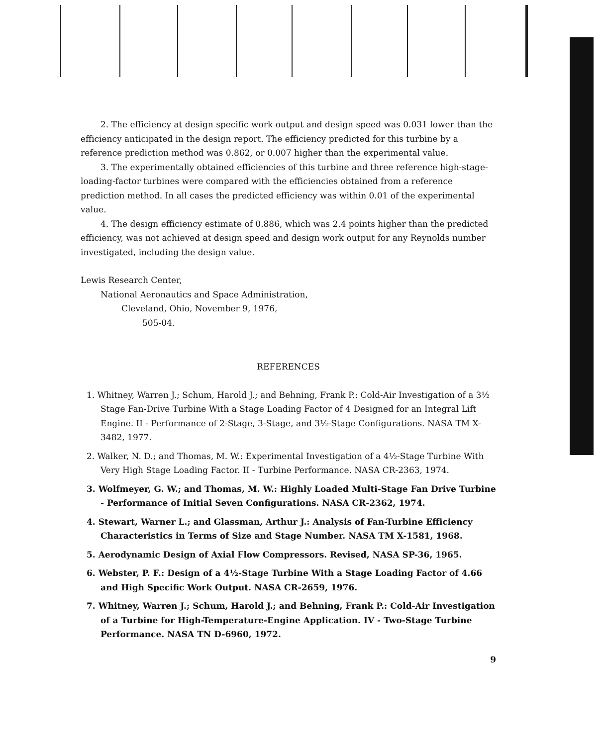2. The efficiency at design specific work output and design speed was 0.031 lower than the efficiency anticipated in the design report. The efficiency predicted for this turbine by a reference prediction method was 0.862, or 0.007 higher than the experimental value.
3. The experimentally obtained efficiencies of this turbine and three reference high-stage-loading-factor turbines were compared with the efficiencies obtained from a reference prediction method. In all cases the predicted efficiency was within 0.01 of the experimental value.
4. The design efficiency estimate of 0.886, which was 2.4 points higher than the predicted efficiency, was not achieved at design speed and design work output for any Reynolds number investigated, including the design value.
Lewis Research Center,
National Aeronautics and Space Administration,
Cleveland, Ohio, November 9, 1976,
505-04.
REFERENCES
1. Whitney, Warren J.; Schum, Harold J.; and Behning, Frank P.: Cold-Air Investigation of a 3½ Stage Fan-Drive Turbine With a Stage Loading Factor of 4 Designed for an Integral Lift Engine. II - Performance of 2-Stage, 3-Stage, and 3½-Stage Configurations. NASA TM X-3482, 1977.
2. Walker, N. D.; and Thomas, M. W.: Experimental Investigation of a 4½-Stage Turbine With Very High Stage Loading Factor. II - Turbine Performance. NASA CR-2363, 1974.
3. Wolfmeyer, G. W.; and Thomas, M. W.: Highly Loaded Multi-Stage Fan Drive Turbine - Performance of Initial Seven Configurations. NASA CR-2362, 1974.
4. Stewart, Warner L.; and Glassman, Arthur J.: Analysis of Fan-Turbine Efficiency Characteristics in Terms of Size and Stage Number. NASA TM X-1581, 1968.
5. Aerodynamic Design of Axial Flow Compressors. Revised, NASA SP-36, 1965.
6. Webster, P. F.: Design of a 4½-Stage Turbine With a Stage Loading Factor of 4.66 and High Specific Work Output. NASA CR-2659, 1976.
7. Whitney, Warren J.; Schum, Harold J.; and Behning, Frank P.: Cold-Air Investigation of a Turbine for High-Temperature-Engine Application. IV - Two-Stage Turbine Performance. NASA TN D-6960, 1972.
9